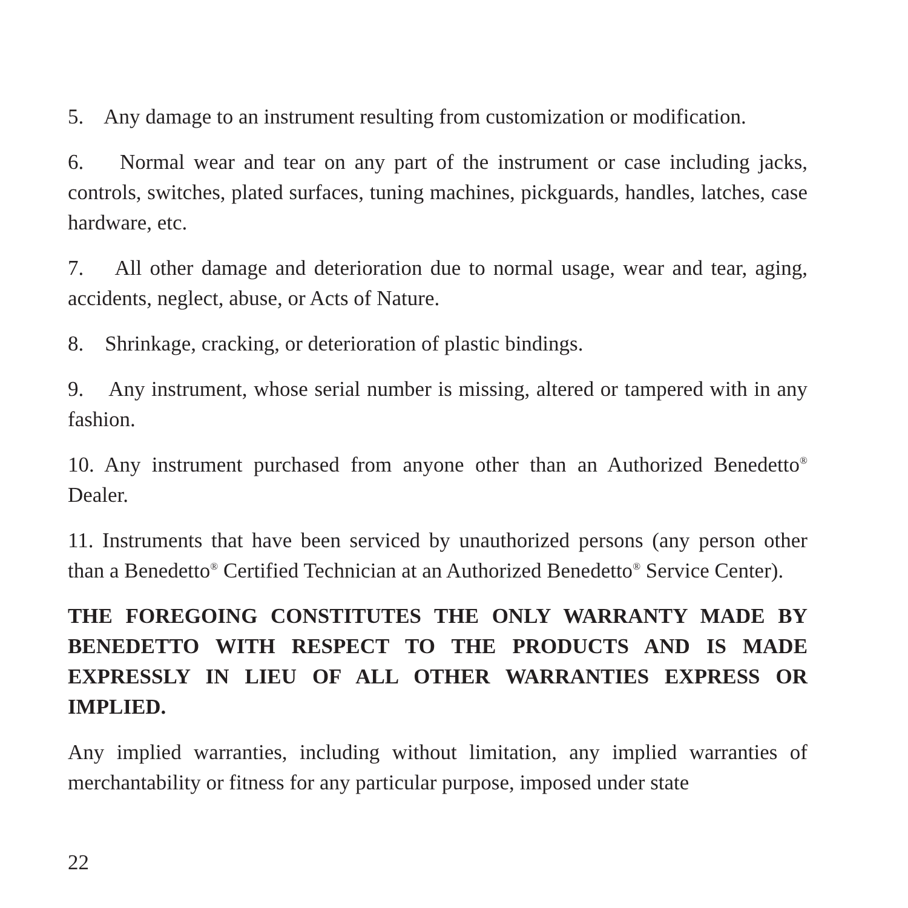5. Any damage to an instrument resulting from customization or modification.
6. Normal wear and tear on any part of the instrument or case including jacks, controls, switches, plated surfaces, tuning machines, pickguards, handles, latches, case hardware, etc.
7. All other damage and deterioration due to normal usage, wear and tear, aging, accidents, neglect, abuse, or Acts of Nature.
8. Shrinkage, cracking, or deterioration of plastic bindings.
9. Any instrument, whose serial number is missing, altered or tampered with in any fashion.
10. Any instrument purchased from anyone other than an Authorized Benedetto<sup>®</sup> Dealer.
11. Instruments that have been serviced by unauthorized persons (any person other than a Benedetto<sup>®</sup> Certified Technician at an Authorized Benedetto<sup>®</sup> Service Center).
THE FOREGOING CONSTITUTES THE ONLY WARRANTY MADE BY BENEDETTO WITH RESPECT TO THE PRODUCTS AND IS MADE EXPRESSLY IN LIEU OF ALL OTHER WARRANTIES EXPRESS OR IMPLIED.
Any implied warranties, including without limitation, any implied warranties of merchantability or fitness for any particular purpose, imposed under state
22